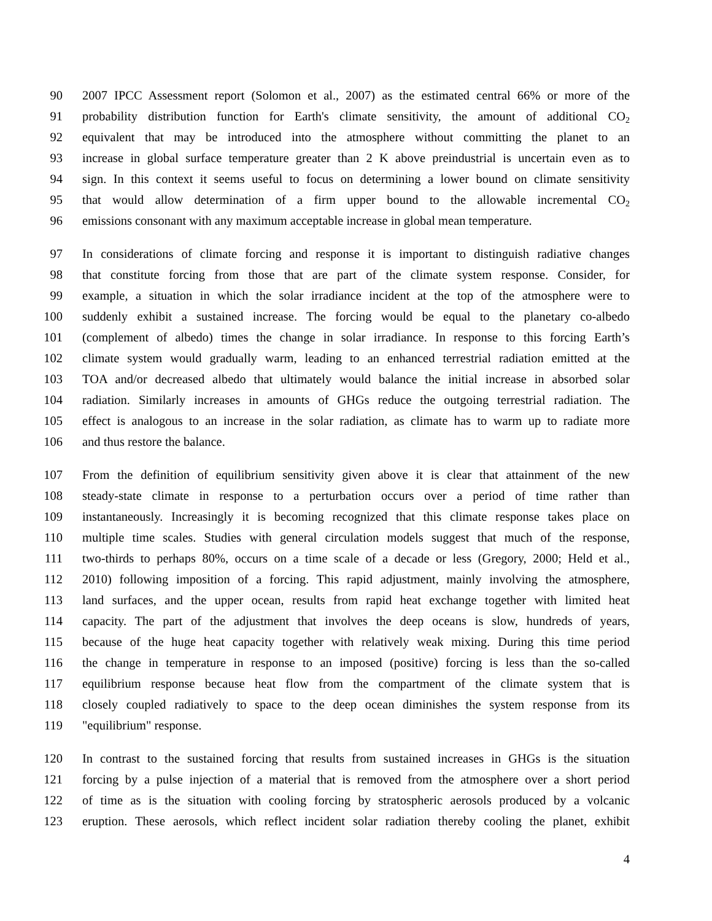90 2007 IPCC Assessment report (Solomon et al., 2007) as the estimated central 66% or more of the
91 probability distribution function for Earth's climate sensitivity, the amount of additional CO<sub>2</sub>
92 equivalent that may be introduced into the atmosphere without committing the planet to an
93 increase in global surface temperature greater than 2 K above preindustrial is uncertain even as to
94 sign. In this context it seems useful to focus on determining a lower bound on climate sensitivity
95 that would allow determination of a firm upper bound to the allowable incremental CO<sub>2</sub>
96 emissions consonant with any maximum acceptable increase in global mean temperature.
97 In considerations of climate forcing and response it is important to distinguish radiative changes
98 that constitute forcing from those that are part of the climate system response. Consider, for
99 example, a situation in which the solar irradiance incident at the top of the atmosphere were to
100 suddenly exhibit a sustained increase. The forcing would be equal to the planetary co-albedo
101 (complement of albedo) times the change in solar irradiance. In response to this forcing Earth’s
102 climate system would gradually warm, leading to an enhanced terrestrial radiation emitted at the
103 TOA and/or decreased albedo that ultimately would balance the initial increase in absorbed solar
104 radiation. Similarly increases in amounts of GHGs reduce the outgoing terrestrial radiation. The
105 effect is analogous to an increase in the solar radiation, as climate has to warm up to radiate more
106 and thus restore the balance.
107 From the definition of equilibrium sensitivity given above it is clear that attainment of the new
108 steady-state climate in response to a perturbation occurs over a period of time rather than
109 instantaneously. Increasingly it is becoming recognized that this climate response takes place on
110 multiple time scales. Studies with general circulation models suggest that much of the response,
111 two-thirds to perhaps 80%, occurs on a time scale of a decade or less (Gregory, 2000; Held et al.,
112 2010) following imposition of a forcing. This rapid adjustment, mainly involving the atmosphere,
113 land surfaces, and the upper ocean, results from rapid heat exchange together with limited heat
114 capacity. The part of the adjustment that involves the deep oceans is slow, hundreds of years,
115 because of the huge heat capacity together with relatively weak mixing. During this time period
116 the change in temperature in response to an imposed (positive) forcing is less than the so-called
117 equilibrium response because heat flow from the compartment of the climate system that is
118 closely coupled radiatively to space to the deep ocean diminishes the system response from its
119 "equilibrium" response.
120 In contrast to the sustained forcing that results from sustained increases in GHGs is the situation
121 forcing by a pulse injection of a material that is removed from the atmosphere over a short period
122 of time as is the situation with cooling forcing by stratospheric aerosols produced by a volcanic
123 eruption. These aerosols, which reflect incident solar radiation thereby cooling the planet, exhibit
4